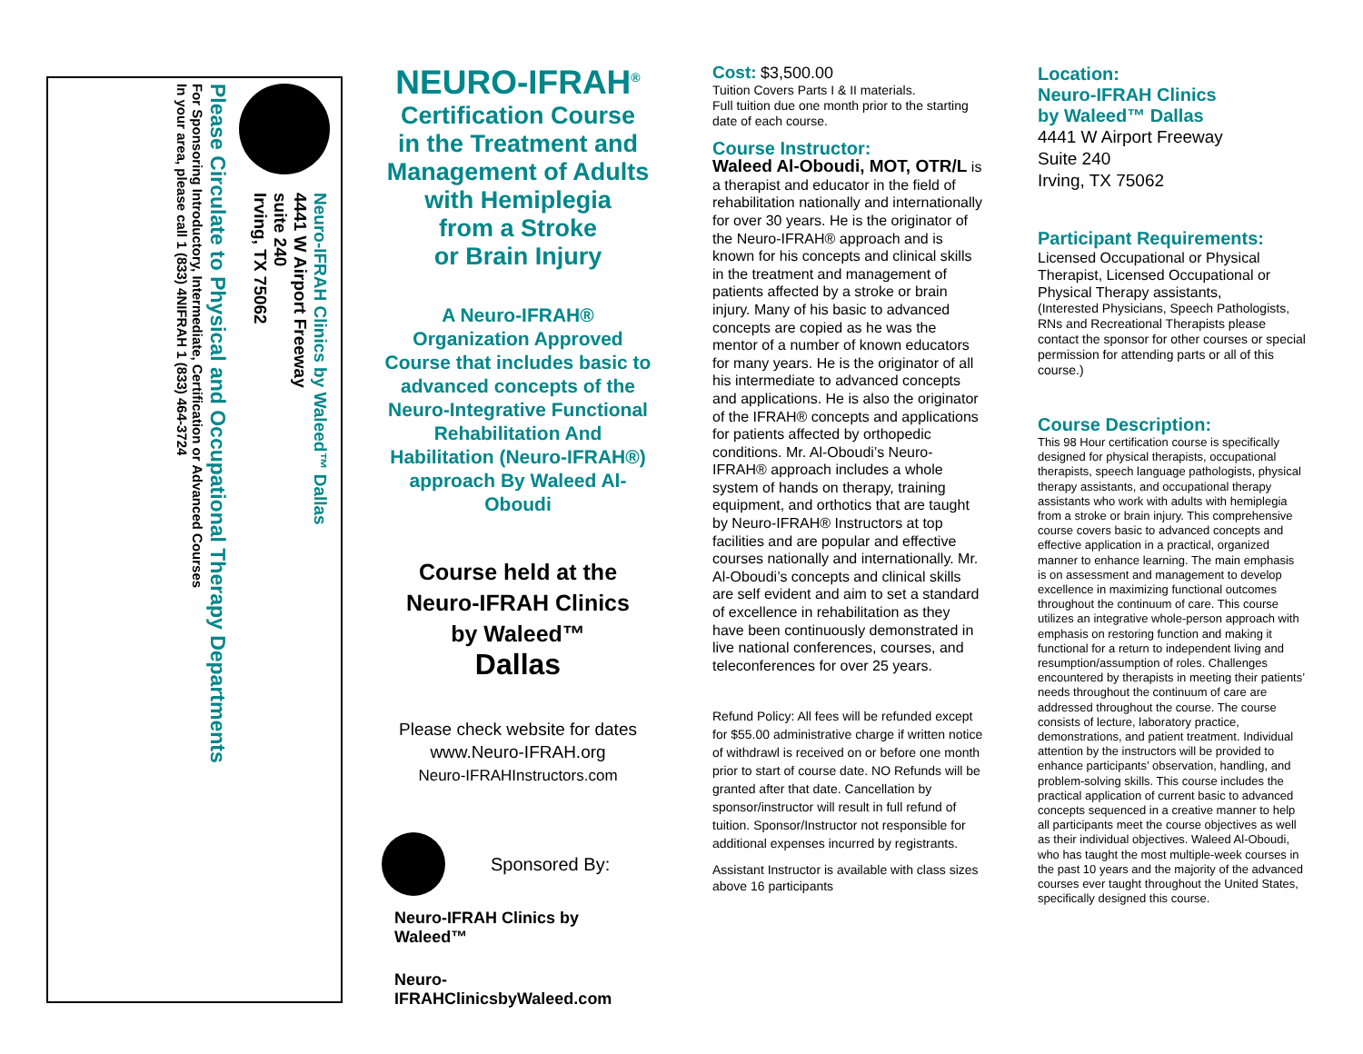Neuro-IFRAH Clinics by Waleed™ Dallas
4441 W Airport Freeway
suite 240
Irving, TX 75062
Please Circulate to Physical and Occupational Therapy Departments
For Sponsoring Introductory, Intermediate, Certification or Advanced Courses
In your area, please call 1 (833) 4NIFRAH 1 (833) 464-3724
NEURO-IFRAH<sup>®</sup>
Certification Course
in the Treatment and
Management of Adults
with Hemiplegia
from a Stroke
or Brain Injury
A Neuro-IFRAH® Organization Approved Course that includes basic to advanced concepts of the Neuro-Integrative Functional Rehabilitation And Habilitation (Neuro-IFRAH®) approach By Waleed Al-Oboudi
Course held at the
Neuro-IFRAH Clinics
by Waleed™
Dallas
Please check website for dates www.Neuro-IFRAH.org
Neuro-IFRAHInstructors.com
Sponsored By:
Neuro-IFRAH Clinics by Waleed™
Neuro-IFRAHClinicsbyWaleed.com
Cost: $3,500.00
Tuition Covers Parts I & II materials.
Full tuition due one month prior to the starting date of each course.
Course Instructor:
Waleed Al-Oboudi, MOT, OTR/L is a therapist and educator in the field of rehabilitation nationally and internationally for over 30 years. He is the originator of the Neuro-IFRAH® approach and is known for his concepts and clinical skills in the treatment and management of patients affected by a stroke or brain injury. Many of his basic to advanced concepts are copied as he was the mentor of a number of known educators for many years. He is the originator of all his intermediate to advanced concepts and applications. He is also the originator of the IFRAH® concepts and applications for patients affected by orthopedic conditions. Mr. Al-Oboudi’s Neuro-IFRAH® approach includes a whole system of hands on therapy, training equipment, and orthotics that are taught by Neuro-IFRAH® Instructors at top facilities and are popular and effective courses nationally and internationally. Mr. Al-Oboudi’s concepts and clinical skills are self evident and aim to set a standard of excellence in rehabilitation as they have been continuously demonstrated in live national conferences, courses, and teleconferences for over 25 years.
Refund Policy: All fees will be refunded except for $55.00 administrative charge if written notice of withdrawl is received on or before one month prior to start of course date. NO Refunds will be granted after that date. Cancellation by sponsor/instructor will result in full refund of tuition. Sponsor/Instructor not responsible for additional expenses incurred by registrants.
Assistant Instructor is available with class sizes above 16 participants
Location:
Neuro-IFRAH Clinics
by Waleed™ Dallas
4441 W Airport Freeway
Suite 240
Irving, TX 75062
Participant Requirements:
Licensed Occupational or Physical Therapist, Licensed Occupational or Physical Therapy assistants,
(Interested Physicians, Speech Pathologists, RNs and Recreational Therapists please contact the sponsor for other courses or special permission for attending parts or all of this course.)
Course Description:
This 98 Hour certification course is specifically designed for physical therapists, occupational therapists, speech language pathologists, physical therapy assistants, and occupational therapy assistants who work with adults with hemiplegia from a stroke or brain injury. This comprehensive course covers basic to advanced concepts and effective application in a practical, organized manner to enhance learning. The main emphasis is on assessment and management to develop excellence in maximizing functional outcomes throughout the continuum of care. This course utilizes an integrative whole-person approach with emphasis on restoring function and making it functional for a return to independent living and resumption/assumption of roles. Challenges encountered by therapists in meeting their patients’ needs throughout the continuum of care are addressed throughout the course. The course consists of lecture, laboratory practice, demonstrations, and patient treatment. Individual attention by the instructors will be provided to enhance participants’ observation, handling, and problem-solving skills. This course includes the practical application of current basic to advanced concepts sequenced in a creative manner to help all participants meet the course objectives as well as their individual objectives. Waleed Al-Oboudi, who has taught the most multiple-week courses in the past 10 years and the majority of the advanced courses ever taught throughout the United States, specifically designed this course.